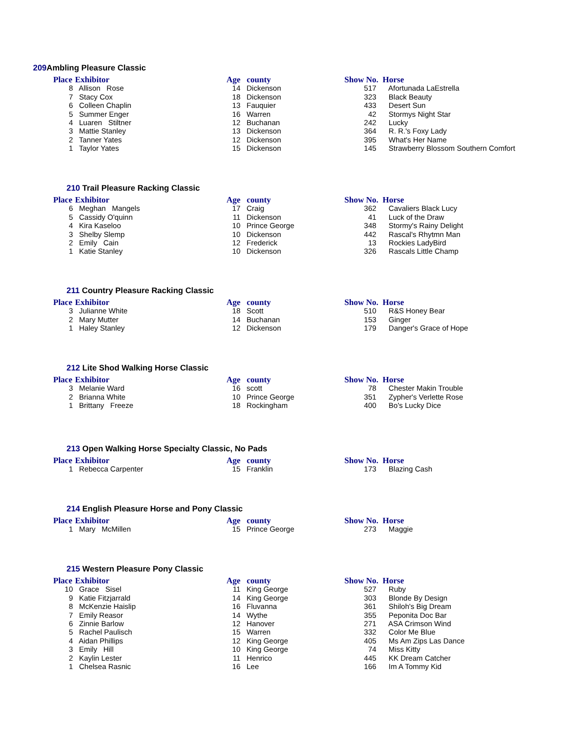209 Ambling Pleasure Classic
| Place | Exhibitor | Age | county | Show No. | Horse |
| --- | --- | --- | --- | --- | --- |
| 8 | Allison Rose | 14 | Dickenson | 517 | Afortunada LaEstrella |
| 7 | Stacy Cox | 18 | Dickenson | 323 | Black Beauty |
| 6 | Colleen Chaplin | 13 | Fauquier | 433 | Desert Sun |
| 5 | Summer Enger | 16 | Warren | 42 | Stormys Night Star |
| 4 | Luaren Stiltner | 12 | Buchanan | 242 | Lucky |
| 3 | Mattie Stanley | 13 | Dickenson | 364 | R. R.'s Foxy Lady |
| 2 | Tanner Yates | 12 | Dickenson | 395 | What's Her Name |
| 1 | Taylor Yates | 15 | Dickenson | 145 | Strawberry Blossom Southern Comfort |
210 Trail Pleasure Racking Classic
| Place | Exhibitor | Age | county | Show No. | Horse |
| --- | --- | --- | --- | --- | --- |
| 6 | Meghan Mangels | 17 | Craig | 362 | Cavaliers Black Lucy |
| 5 | Cassidy O'quinn | 11 | Dickenson | 41 | Luck of the Draw |
| 4 | Kira Kaseloo | 10 | Prince George | 348 | Stormy's Rainy Delight |
| 3 | Shelby Slemp | 10 | Dickenson | 442 | Rascal's Rhytmn Man |
| 2 | Emily Cain | 12 | Frederick | 13 | Rockies LadyBird |
| 1 | Katie Stanley | 10 | Dickenson | 326 | Rascals Little Champ |
211 Country Pleasure Racking Classic
| Place | Exhibitor | Age | county | Show No. | Horse |
| --- | --- | --- | --- | --- | --- |
| 3 | Julianne White | 18 | Scott | 510 | R&S Honey Bear |
| 2 | Mary Mutter | 14 | Buchanan | 153 | Ginger |
| 1 | Haley Stanley | 12 | Dickenson | 179 | Danger's Grace of Hope |
212 Lite Shod Walking Horse Classic
| Place | Exhibitor | Age | county | Show No. | Horse |
| --- | --- | --- | --- | --- | --- |
| 3 | Melanie Ward | 16 | scott | 78 | Chester Makin Trouble |
| 2 | Brianna White | 10 | Prince George | 351 | Zypher's Verlette Rose |
| 1 | Brittany Freeze | 18 | Rockingham | 400 | Bo's Lucky Dice |
213 Open Walking Horse Specialty Classic, No Pads
| Place | Exhibitor | Age | county | Show No. | Horse |
| --- | --- | --- | --- | --- | --- |
| 1 | Rebecca Carpenter | 15 | Franklin | 173 | Blazing Cash |
214 English Pleasure Horse and Pony Classic
| Place | Exhibitor | Age | county | Show No. | Horse |
| --- | --- | --- | --- | --- | --- |
| 1 | Mary McMillen | 15 | Prince George | 273 | Maggie |
215 Western Pleasure Pony Classic
| Place | Exhibitor | Age | county | Show No. | Horse |
| --- | --- | --- | --- | --- | --- |
| 10 | Grace Sisel | 11 | King George | 527 | Ruby |
| 9 | Katie Fitzjarrald | 14 | King George | 303 | Blonde By Design |
| 8 | McKenzie Haislip | 16 | Fluvanna | 361 | Shiloh's Big Dream |
| 7 | Emily Reasor | 14 | Wythe | 355 | Peponita Doc Bar |
| 6 | Zinnie Barlow | 12 | Hanover | 271 | ASA Crimson Wind |
| 5 | Rachel Paulisch | 15 | Warren | 332 | Color Me Blue |
| 4 | Aidan Phillips | 12 | King George | 405 | Ms Am Zips Las Dance |
| 3 | Emily Hill | 10 | King George | 74 | Miss Kitty |
| 2 | Kaylin Lester | 11 | Henrico | 445 | KK Dream Catcher |
| 1 | Chelsea Rasnic | 16 | Lee | 166 | Im A Tommy Kid |